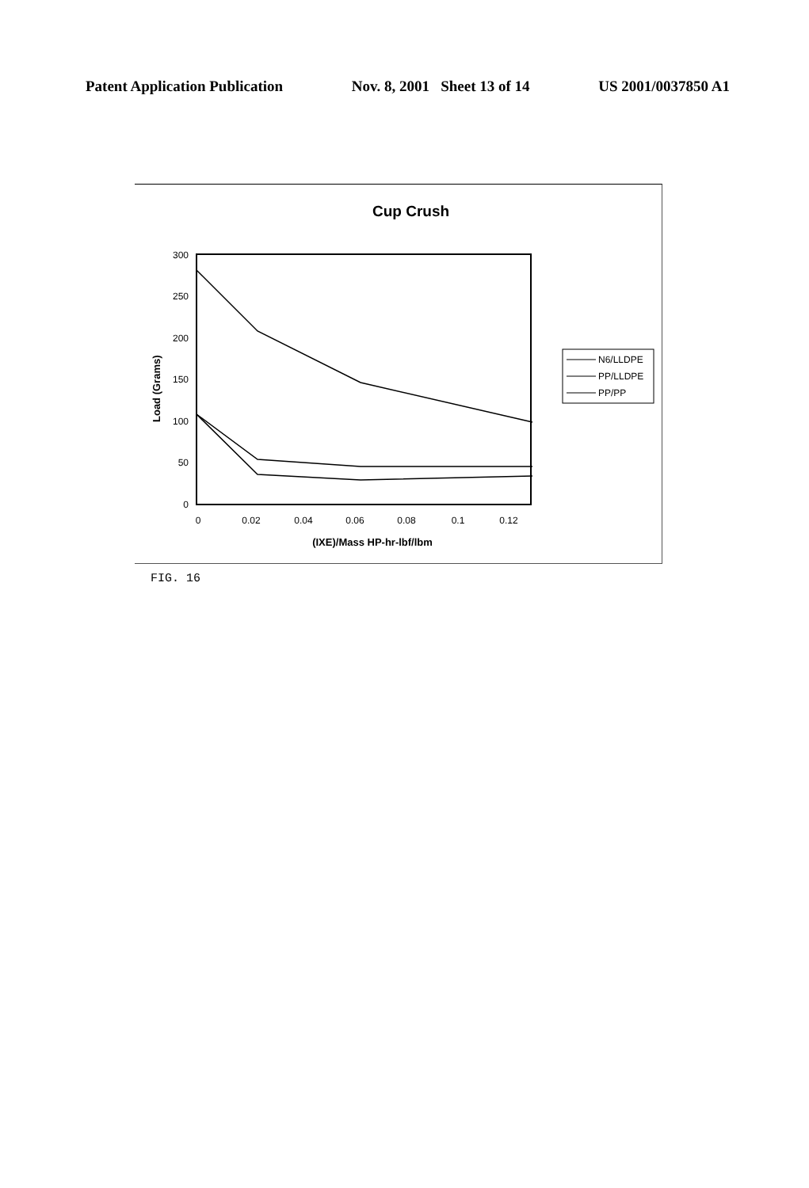Patent Application Publication Nov. 8, 2001 Sheet 13 of 14 US 2001/0037850 A1
Cup Crush
300
250
200
150
100
50
0
0
0.02
0.04
0.06
0.08
0.1
0.12
(IXE)/Mass HP-hr-lbf/lbm
Load (Grams)
N6/LLDPE
PP/LLDPE
PP/PP
FIG. 16